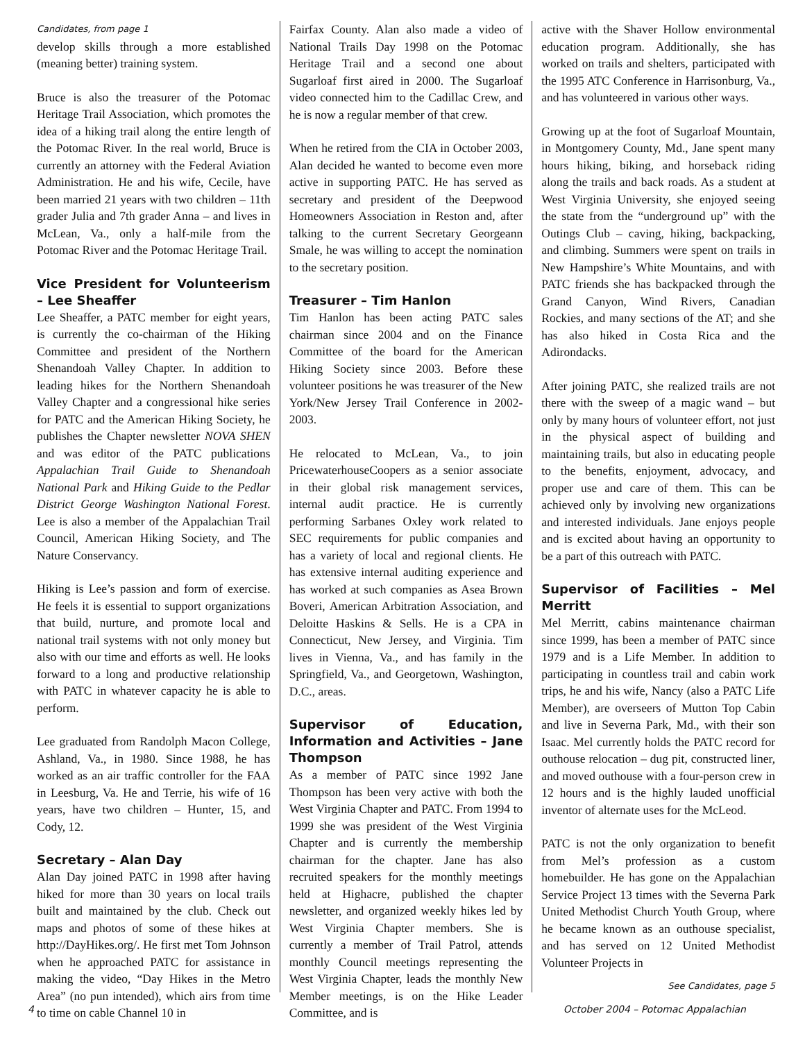Candidates, from page 1
develop skills through a more established (meaning better) training system.
Bruce is also the treasurer of the Potomac Heritage Trail Association, which promotes the idea of a hiking trail along the entire length of the Potomac River. In the real world, Bruce is currently an attorney with the Federal Aviation Administration. He and his wife, Cecile, have been married 21 years with two children – 11th grader Julia and 7th grader Anna – and lives in McLean, Va., only a half-mile from the Potomac River and the Potomac Heritage Trail.
Vice President for Volunteerism – Lee Sheaffer
Lee Sheaffer, a PATC member for eight years, is currently the co-chairman of the Hiking Committee and president of the Northern Shenandoah Valley Chapter. In addition to leading hikes for the Northern Shenandoah Valley Chapter and a congressional hike series for PATC and the American Hiking Society, he publishes the Chapter newsletter NOVA SHEN and was editor of the PATC publications Appalachian Trail Guide to Shenandoah National Park and Hiking Guide to the Pedlar District George Washington National Forest. Lee is also a member of the Appalachian Trail Council, American Hiking Society, and The Nature Conservancy.
Hiking is Lee’s passion and form of exercise. He feels it is essential to support organizations that build, nurture, and promote local and national trail systems with not only money but also with our time and efforts as well. He looks forward to a long and productive relationship with PATC in whatever capacity he is able to perform.
Lee graduated from Randolph Macon College, Ashland, Va., in 1980. Since 1988, he has worked as an air traffic controller for the FAA in Leesburg, Va. He and Terrie, his wife of 16 years, have two children – Hunter, 15, and Cody, 12.
Secretary – Alan Day
Alan Day joined PATC in 1998 after having hiked for more than 30 years on local trails built and maintained by the club. Check out maps and photos of some of these hikes at http://DayHikes.org/. He first met Tom Johnson when he approached PATC for assistance in making the video, “Day Hikes in the Metro Area” (no pun intended), which airs from time to time on cable Channel 10 in
Fairfax County. Alan also made a video of National Trails Day 1998 on the Potomac Heritage Trail and a second one about Sugarloaf first aired in 2000. The Sugarloaf video connected him to the Cadillac Crew, and he is now a regular member of that crew.
When he retired from the CIA in October 2003, Alan decided he wanted to become even more active in supporting PATC. He has served as secretary and president of the Deepwood Homeowners Association in Reston and, after talking to the current Secretary Georgeann Smale, he was willing to accept the nomination to the secretary position.
Treasurer – Tim Hanlon
Tim Hanlon has been acting PATC sales chairman since 2004 and on the Finance Committee of the board for the American Hiking Society since 2003. Before these volunteer positions he was treasurer of the New York/New Jersey Trail Conference in 2002-2003.
He relocated to McLean, Va., to join PricewaterhouseCoopers as a senior associate in their global risk management services, internal audit practice. He is currently performing Sarbanes Oxley work related to SEC requirements for public companies and has a variety of local and regional clients. He has extensive internal auditing experience and has worked at such companies as Asea Brown Boveri, American Arbitration Association, and Deloitte Haskins & Sells. He is a CPA in Connecticut, New Jersey, and Virginia. Tim lives in Vienna, Va., and has family in the Springfield, Va., and Georgetown, Washington, D.C., areas.
Supervisor of Education, Information and Activities – Jane Thompson
As a member of PATC since 1992 Jane Thompson has been very active with both the West Virginia Chapter and PATC. From 1994 to 1999 she was president of the West Virginia Chapter and is currently the membership chairman for the chapter. Jane has also recruited speakers for the monthly meetings held at Highacre, published the chapter newsletter, and organized weekly hikes led by West Virginia Chapter members. She is currently a member of Trail Patrol, attends monthly Council meetings representing the West Virginia Chapter, leads the monthly New Member meetings, is on the Hike Leader Committee, and is
active with the Shaver Hollow environmental education program. Additionally, she has worked on trails and shelters, participated with the 1995 ATC Conference in Harrisonburg, Va., and has volunteered in various other ways.
Growing up at the foot of Sugarloaf Mountain, in Montgomery County, Md., Jane spent many hours hiking, biking, and horseback riding along the trails and back roads. As a student at West Virginia University, she enjoyed seeing the state from the “underground up” with the Outings Club – caving, hiking, backpacking, and climbing. Summers were spent on trails in New Hampshire’s White Mountains, and with PATC friends she has backpacked through the Grand Canyon, Wind Rivers, Canadian Rockies, and many sections of the AT; and she has also hiked in Costa Rica and the Adirondacks.
After joining PATC, she realized trails are not there with the sweep of a magic wand – but only by many hours of volunteer effort, not just in the physical aspect of building and maintaining trails, but also in educating people to the benefits, enjoyment, advocacy, and proper use and care of them. This can be achieved only by involving new organizations and interested individuals. Jane enjoys people and is excited about having an opportunity to be a part of this outreach with PATC.
Supervisor of Facilities – Mel Merritt
Mel Merritt, cabins maintenance chairman since 1999, has been a member of PATC since 1979 and is a Life Member. In addition to participating in countless trail and cabin work trips, he and his wife, Nancy (also a PATC Life Member), are overseers of Mutton Top Cabin and live in Severna Park, Md., with their son Isaac. Mel currently holds the PATC record for outhouse relocation – dug pit, constructed liner, and moved outhouse with a four-person crew in 12 hours and is the highly lauded unofficial inventor of alternate uses for the McLeod.
PATC is not the only organization to benefit from Mel’s profession as a custom homebuilder. He has gone on the Appalachian Service Project 13 times with the Severna Park United Methodist Church Youth Group, where he became known as an outhouse specialist, and has served on 12 United Methodist Volunteer Projects in
See Candidates, page 5
4 October 2004 – Potomac Appalachian